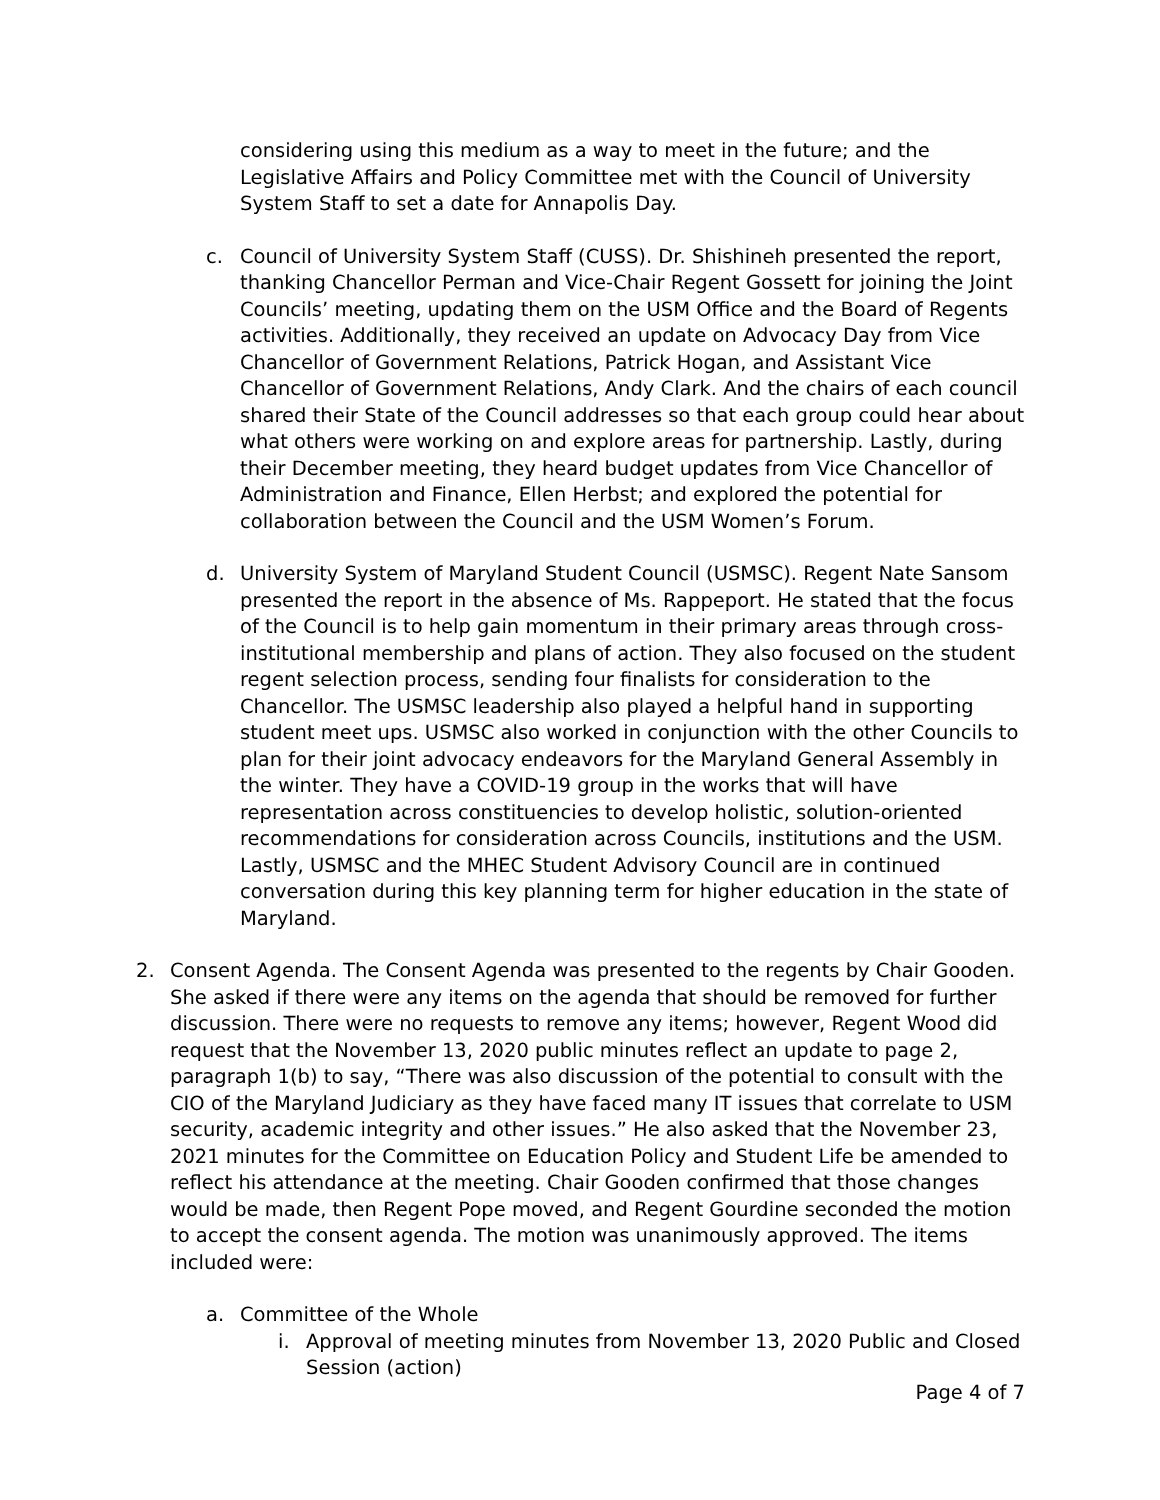considering using this medium as a way to meet in the future; and the Legislative Affairs and Policy Committee met with the Council of University System Staff to set a date for Annapolis Day.
c. Council of University System Staff (CUSS). Dr. Shishineh presented the report, thanking Chancellor Perman and Vice-Chair Regent Gossett for joining the Joint Councils’ meeting, updating them on the USM Office and the Board of Regents activities. Additionally, they received an update on Advocacy Day from Vice Chancellor of Government Relations, Patrick Hogan, and Assistant Vice Chancellor of Government Relations, Andy Clark. And the chairs of each council shared their State of the Council addresses so that each group could hear about what others were working on and explore areas for partnership. Lastly, during their December meeting, they heard budget updates from Vice Chancellor of Administration and Finance, Ellen Herbst; and explored the potential for collaboration between the Council and the USM Women’s Forum.
d. University System of Maryland Student Council (USMSC). Regent Nate Sansom presented the report in the absence of Ms. Rappeport. He stated that the focus of the Council is to help gain momentum in their primary areas through cross-institutional membership and plans of action. They also focused on the student regent selection process, sending four finalists for consideration to the Chancellor. The USMSC leadership also played a helpful hand in supporting student meet ups. USMSC also worked in conjunction with the other Councils to plan for their joint advocacy endeavors for the Maryland General Assembly in the winter. They have a COVID-19 group in the works that will have representation across constituencies to develop holistic, solution-oriented recommendations for consideration across Councils, institutions and the USM. Lastly, USMSC and the MHEC Student Advisory Council are in continued conversation during this key planning term for higher education in the state of Maryland.
2. Consent Agenda. The Consent Agenda was presented to the regents by Chair Gooden. She asked if there were any items on the agenda that should be removed for further discussion. There were no requests to remove any items; however, Regent Wood did request that the November 13, 2020 public minutes reflect an update to page 2, paragraph 1(b) to say, “There was also discussion of the potential to consult with the CIO of the Maryland Judiciary as they have faced many IT issues that correlate to USM security, academic integrity and other issues.” He also asked that the November 23, 2021 minutes for the Committee on Education Policy and Student Life be amended to reflect his attendance at the meeting. Chair Gooden confirmed that those changes would be made, then Regent Pope moved, and Regent Gourdine seconded the motion to accept the consent agenda. The motion was unanimously approved. The items included were:
a. Committee of the Whole
i. Approval of meeting minutes from November 13, 2020 Public and Closed Session (action)
Page 4 of 7